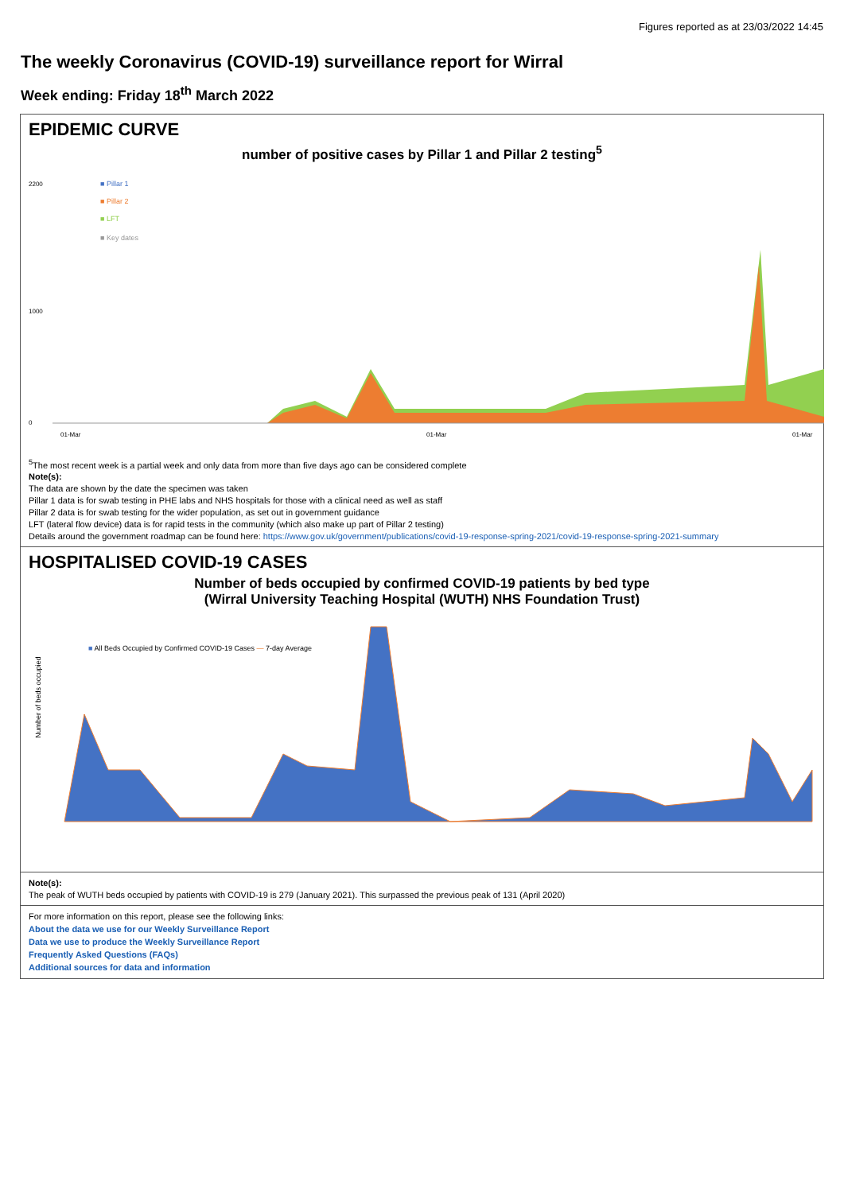Figures reported as at 23/03/2022 14:45
The weekly Coronavirus (COVID-19) surveillance report for Wirral
Week ending: Friday 18<sup>th</sup> March 2022
EPIDEMIC CURVE
number of positive cases by Pillar 1 and Pillar 2 testing<sup>5</sup>
2200
1000
0
■ Pillar 1
■ Pillar 2
■ LFT
■ Key dates
01-Mar
01-Mar
01-Mar
<sup>5</sup> The most recent week is a partial week and only data from more than five days ago can be considered complete
Note(s):
The data are shown by the date the specimen was taken
Pillar 1 data is for swab testing in PHE labs and NHS hospitals for those with a clinical need as well as staff
Pillar 2 data is for swab testing for the wider population, as set out in government guidance
LFT (lateral flow device) data is for rapid tests in the community (which also make up part of Pillar 2 testing)
Details around the government roadmap can be found here: https://www.gov.uk/government/publications/covid-19-response-spring-2021/covid-19-response-spring-2021-summary
HOSPITALISED COVID-19 CASES
Number of beds occupied by confirmed COVID-19 patients by bed type
(Wirral University Teaching Hospital (WUTH) NHS Foundation Trust)
Number of beds occupied
■ All Beds Occupied by Confirmed COVID-19 Cases — 7-day Average
Note(s):
The peak of WUTH beds occupied by patients with COVID-19 is 279 (January 2021). This surpassed the previous peak of 131 (April 2020)
For more information on this report, please see the following links:
About the data we use for our Weekly Surveillance Report
Data we use to produce the Weekly Surveillance Report
Frequently Asked Questions (FAQs)
Additional sources for data and information